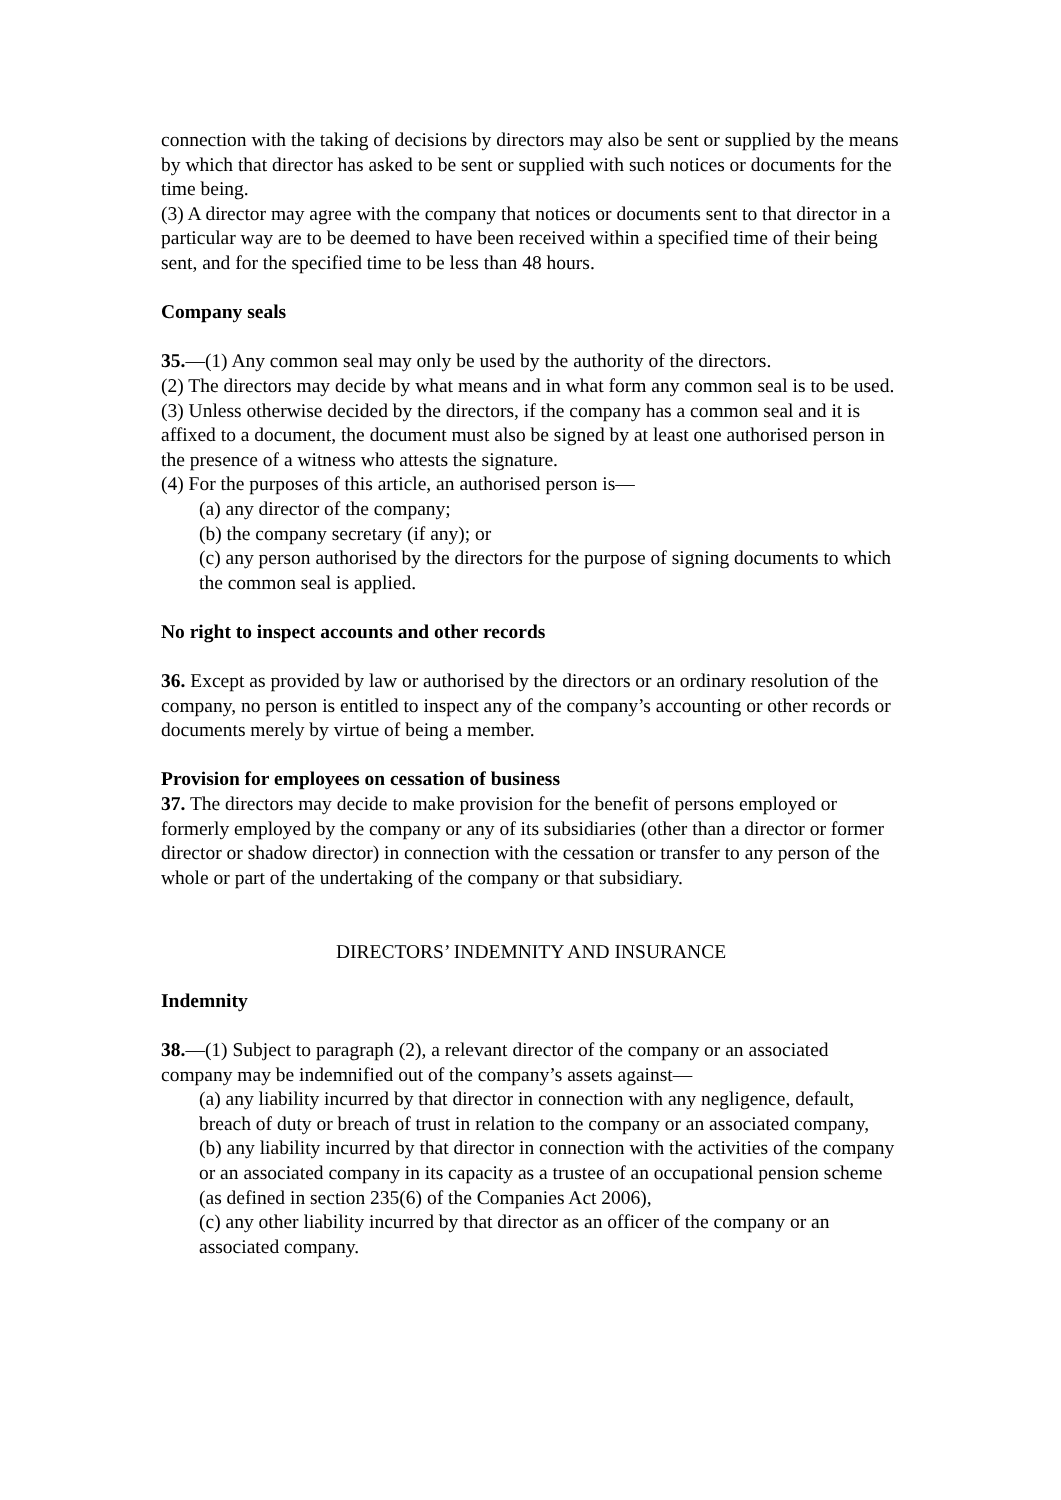connection with the taking of decisions by directors may also be sent or supplied by the means by which that director has asked to be sent or supplied with such notices or documents for the time being.
(3) A director may agree with the company that notices or documents sent to that director in a particular way are to be deemed to have been received within a specified time of their being sent, and for the specified time to be less than 48 hours.
Company seals
35.—(1) Any common seal may only be used by the authority of the directors.
(2) The directors may decide by what means and in what form any common seal is to be used.
(3) Unless otherwise decided by the directors, if the company has a common seal and it is
affixed to a document, the document must also be signed by at least one authorised person in the presence of a witness who attests the signature.
(4) For the purposes of this article, an authorised person is—
(a) any director of the company;
(b) the company secretary (if any); or
(c) any person authorised by the directors for the purpose of signing documents to which the common seal is applied.
No right to inspect accounts and other records
36. Except as provided by law or authorised by the directors or an ordinary resolution of the company, no person is entitled to inspect any of the company’s accounting or other records or documents merely by virtue of being a member.
Provision for employees on cessation of business
37. The directors may decide to make provision for the benefit of persons employed or formerly employed by the company or any of its subsidiaries (other than a director or former director or shadow director) in connection with the cessation or transfer to any person of the whole or part of the undertaking of the company or that subsidiary.
DIRECTORS’ INDEMNITY AND INSURANCE
Indemnity
38.—(1) Subject to paragraph (2), a relevant director of the company or an associated company may be indemnified out of the company’s assets against—
(a) any liability incurred by that director in connection with any negligence, default, breach of duty or breach of trust in relation to the company or an associated company,
(b) any liability incurred by that director in connection with the activities of the company or an associated company in its capacity as a trustee of an occupational pension scheme (as defined in section 235(6) of the Companies Act 2006),
(c) any other liability incurred by that director as an officer of the company or an associated company.